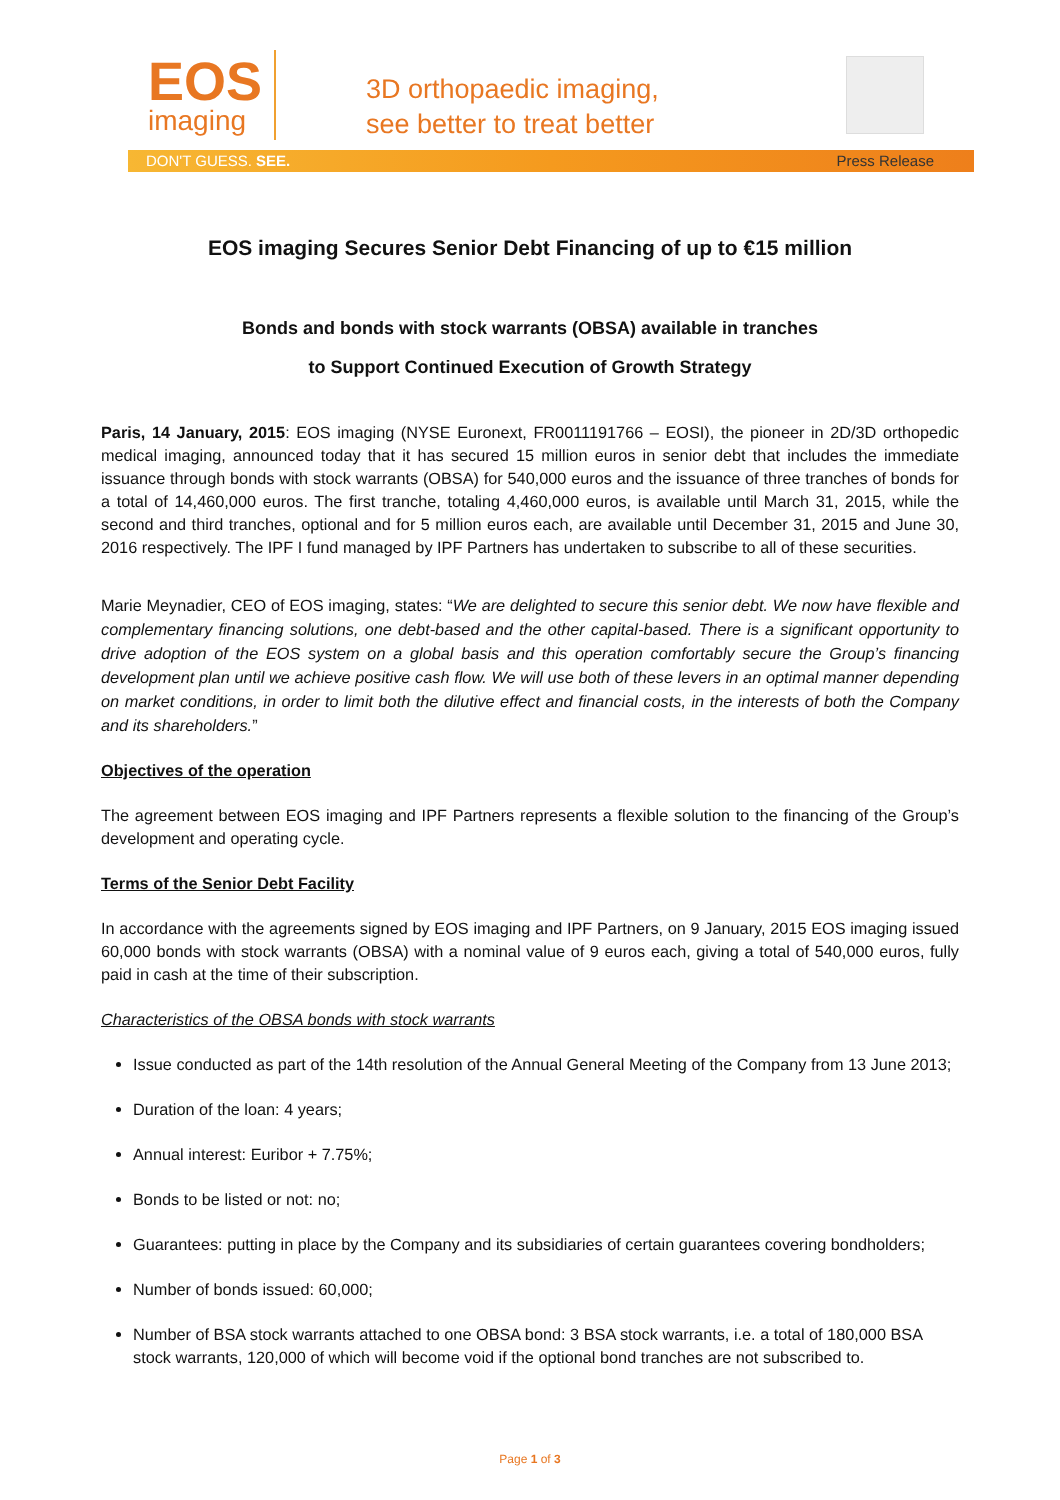EOS
imaging
3D orthopaedic imaging,
see better to treat better
DON'T GUESS. SEE. Press Release
EOS imaging Secures Senior Debt Financing of up to €15 million
Bonds and bonds with stock warrants (OBSA) available in tranches
to Support Continued Execution of Growth Strategy
Paris, 14 January, 2015: EOS imaging (NYSE Euronext, FR0011191766 – EOSI), the pioneer in 2D/3D orthopedic medical imaging, announced today that it has secured 15 million euros in senior debt that includes the immediate issuance through bonds with stock warrants (OBSA) for 540,000 euros and the issuance of three tranches of bonds for a total of 14,460,000 euros. The first tranche, totaling 4,460,000 euros, is available until March 31, 2015, while the second and third tranches, optional and for 5 million euros each, are available until December 31, 2015 and June 30, 2016 respectively. The IPF I fund managed by IPF Partners has undertaken to subscribe to all of these securities.
Marie Meynadier, CEO of EOS imaging, states: “We are delighted to secure this senior debt. We now have flexible and complementary financing solutions, one debt-based and the other capital-based. There is a significant opportunity to drive adoption of the EOS system on a global basis and this operation comfortably secure the Group’s financing development plan until we achieve positive cash flow. We will use both of these levers in an optimal manner depending on market conditions, in order to limit both the dilutive effect and financial costs, in the interests of both the Company and its shareholders.”
Objectives of the operation
The agreement between EOS imaging and IPF Partners represents a flexible solution to the financing of the Group’s development and operating cycle.
Terms of the Senior Debt Facility
In accordance with the agreements signed by EOS imaging and IPF Partners, on 9 January, 2015 EOS imaging issued 60,000 bonds with stock warrants (OBSA) with a nominal value of 9 euros each, giving a total of 540,000 euros, fully paid in cash at the time of their subscription.
Characteristics of the OBSA bonds with stock warrants
Issue conducted as part of the 14th resolution of the Annual General Meeting of the Company from 13 June 2013;
Duration of the loan: 4 years;
Annual interest: Euribor + 7.75%;
Bonds to be listed or not: no;
Guarantees: putting in place by the Company and its subsidiaries of certain guarantees covering bondholders;
Number of bonds issued: 60,000;
Number of BSA stock warrants attached to one OBSA bond: 3 BSA stock warrants, i.e. a total of 180,000 BSA stock warrants, 120,000 of which will become void if the optional bond tranches are not subscribed to.
Page 1 of 3